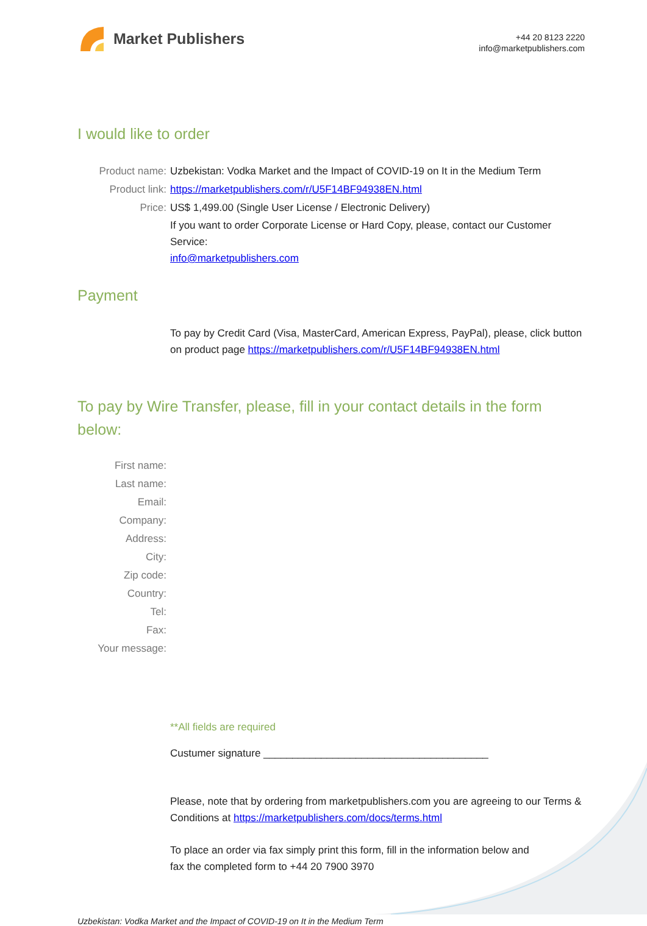Market Publishers
+44 20 8123 2220
info@marketpublishers.com
I would like to order
Product name: Uzbekistan: Vodka Market and the Impact of COVID-19 on It in the Medium Term
Product link: https://marketpublishers.com/r/U5F14BF94938EN.html
Price: US$ 1,499.00 (Single User License / Electronic Delivery)
If you want to order Corporate License or Hard Copy, please, contact our Customer Service:
info@marketpublishers.com
Payment
To pay by Credit Card (Visa, MasterCard, American Express, PayPal), please, click button on product page https://marketpublishers.com/r/U5F14BF94938EN.html
To pay by Wire Transfer, please, fill in your contact details in the form below:
First name:
Last name:
Email:
Company:
Address:
City:
Zip code:
Country:
Tel:
Fax:
Your message:
**All fields are required
Custumer signature _______________________________________
Please, note that by ordering from marketpublishers.com you are agreeing to our Terms & Conditions at https://marketpublishers.com/docs/terms.html
To place an order via fax simply print this form, fill in the information below and fax the completed form to +44 20 7900 3970
Uzbekistan: Vodka Market and the Impact of COVID-19 on It in the Medium Term